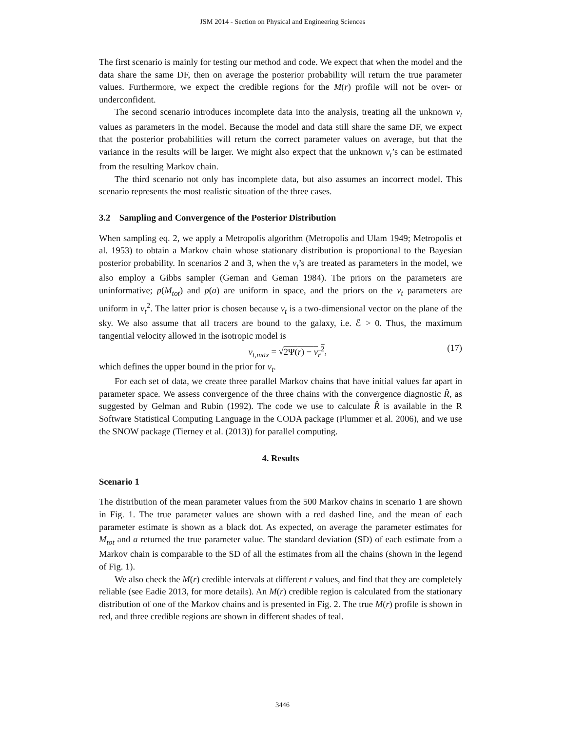JSM 2014 - Section on Physical and Engineering Sciences
The first scenario is mainly for testing our method and code. We expect that when the model and the data share the same DF, then on average the posterior probability will return the true parameter values. Furthermore, we expect the credible regions for the M(r) profile will not be over- or underconfident.
The second scenario introduces incomplete data into the analysis, treating all the unknown v<sub>t</sub> values as parameters in the model. Because the model and data still share the same DF, we expect that the posterior probabilities will return the correct parameter values on average, but that the variance in the results will be larger. We might also expect that the unknown v<sub>t</sub>’s can be estimated from the resulting Markov chain.
The third scenario not only has incomplete data, but also assumes an incorrect model. This scenario represents the most realistic situation of the three cases.
3.2 Sampling and Convergence of the Posterior Distribution
When sampling eq. 2, we apply a Metropolis algorithm (Metropolis and Ulam 1949; Metropolis et al. 1953) to obtain a Markov chain whose stationary distribution is proportional to the Bayesian posterior probability. In scenarios 2 and 3, when the v<sub>t</sub>’s are treated as parameters in the model, we also employ a Gibbs sampler (Geman and Geman 1984). The priors on the parameters are uninformative; p(M<sub>tot</sub>) and p(a) are uniform in space, and the priors on the v<sub>t</sub> parameters are uniform in v<sub>t</sub><sup>2</sup>. The latter prior is chosen because v<sub>t</sub> is a two-dimensional vector on the plane of the sky. We also assume that all tracers are bound to the galaxy, i.e. ℰ > 0. Thus, the maximum tangential velocity allowed in the isotropic model is
v<sub>t,max</sub> = √2Ψ(r) − v<sub>r</sub><sup>2</sup>, (17)
which defines the upper bound in the prior for v<sub>t</sub>.
For each set of data, we create three parallel Markov chains that have initial values far apart in parameter space. We assess convergence of the three chains with the convergence diagnostic R̂, as suggested by Gelman and Rubin (1992). The code we use to calculate R̂ is available in the R Software Statistical Computing Language in the CODA package (Plummer et al. 2006), and we use the SNOW package (Tierney et al. (2013)) for parallel computing.
4. Results
Scenario 1
The distribution of the mean parameter values from the 500 Markov chains in scenario 1 are shown in Fig. 1. The true parameter values are shown with a red dashed line, and the mean of each parameter estimate is shown as a black dot. As expected, on average the parameter estimates for M<sub>tot</sub> and a returned the true parameter value. The standard deviation (SD) of each estimate from a Markov chain is comparable to the SD of all the estimates from all the chains (shown in the legend of Fig. 1).
We also check the M(r) credible intervals at different r values, and find that they are completely reliable (see Eadie 2013, for more details). An M(r) credible region is calculated from the stationary distribution of one of the Markov chains and is presented in Fig. 2. The true M(r) profile is shown in red, and three credible regions are shown in different shades of teal.
3446